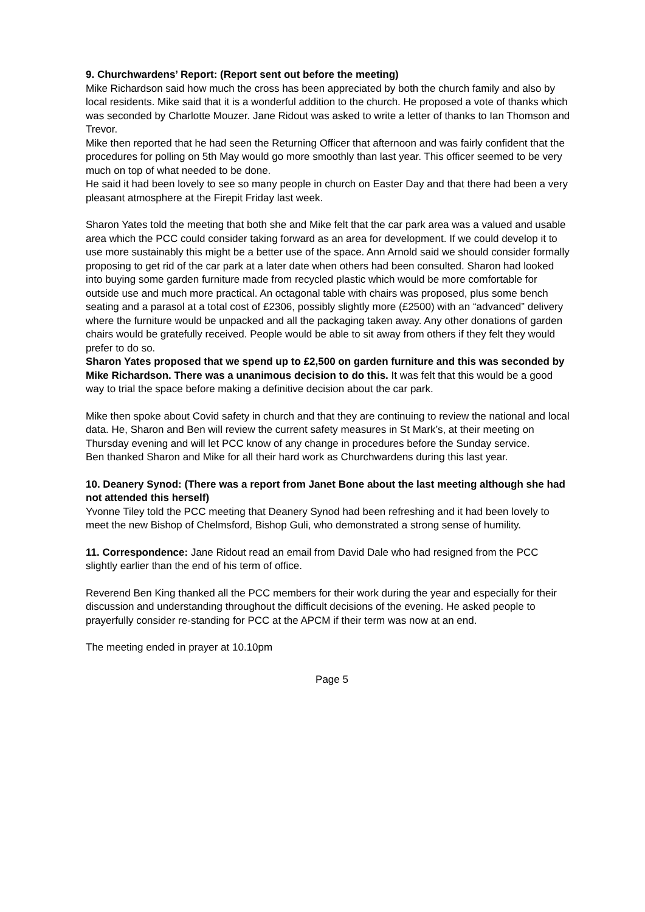9. Churchwardens’ Report: (Report sent out before the meeting)
Mike Richardson said how much the cross has been appreciated by both the church family and also by local residents. Mike said that it is a wonderful addition to the church. He proposed a vote of thanks which was seconded by Charlotte Mouzer. Jane Ridout was asked to write a letter of thanks to Ian Thomson and Trevor.
Mike then reported that he had seen the Returning Officer that afternoon and was fairly confident that the procedures for polling on 5th May would go more smoothly than last year. This officer seemed to be very much on top of what needed to be done.
He said it had been lovely to see so many people in church on Easter Day and that there had been a very pleasant atmosphere at the Firepit Friday last week.
Sharon Yates told the meeting that both she and Mike felt that the car park area was a valued and usable area which the PCC could consider taking forward as an area for development. If we could develop it to use more sustainably this might be a better use of the space. Ann Arnold said we should consider formally proposing to get rid of the car park at a later date when others had been consulted. Sharon had looked into buying some garden furniture made from recycled plastic which would be more comfortable for outside use and much more practical. An octagonal table with chairs was proposed, plus some bench seating and a parasol at a total cost of £2306, possibly slightly more (£2500) with an “advanced” delivery where the furniture would be unpacked and all the packaging taken away. Any other donations of garden chairs would be gratefully received. People would be able to sit away from others if they felt they would prefer to do so.
Sharon Yates proposed that we spend up to £2,500 on garden furniture and this was seconded by Mike Richardson. There was a unanimous decision to do this. It was felt that this would be a good way to trial the space before making a definitive decision about the car park.
Mike then spoke about Covid safety in church and that they are continuing to review the national and local data. He, Sharon and Ben will review the current safety measures in St Mark’s, at their meeting on Thursday evening and will let PCC know of any change in procedures before the Sunday service.
Ben thanked Sharon and Mike for all their hard work as Churchwardens during this last year.
10. Deanery Synod: (There was a report from Janet Bone about the last meeting although she had not attended this herself)
Yvonne Tiley told the PCC meeting that Deanery Synod had been refreshing and it had been lovely to meet the new Bishop of Chelmsford, Bishop Guli, who demonstrated a strong sense of humility.
11. Correspondence: Jane Ridout read an email from David Dale who had resigned from the PCC slightly earlier than the end of his term of office.
Reverend Ben King thanked all the PCC members for their work during the year and especially for their discussion and understanding throughout the difficult decisions of the evening. He asked people to prayerfully consider re-standing for PCC at the APCM if their term was now at an end.
The meeting ended in prayer at 10.10pm
Page 5